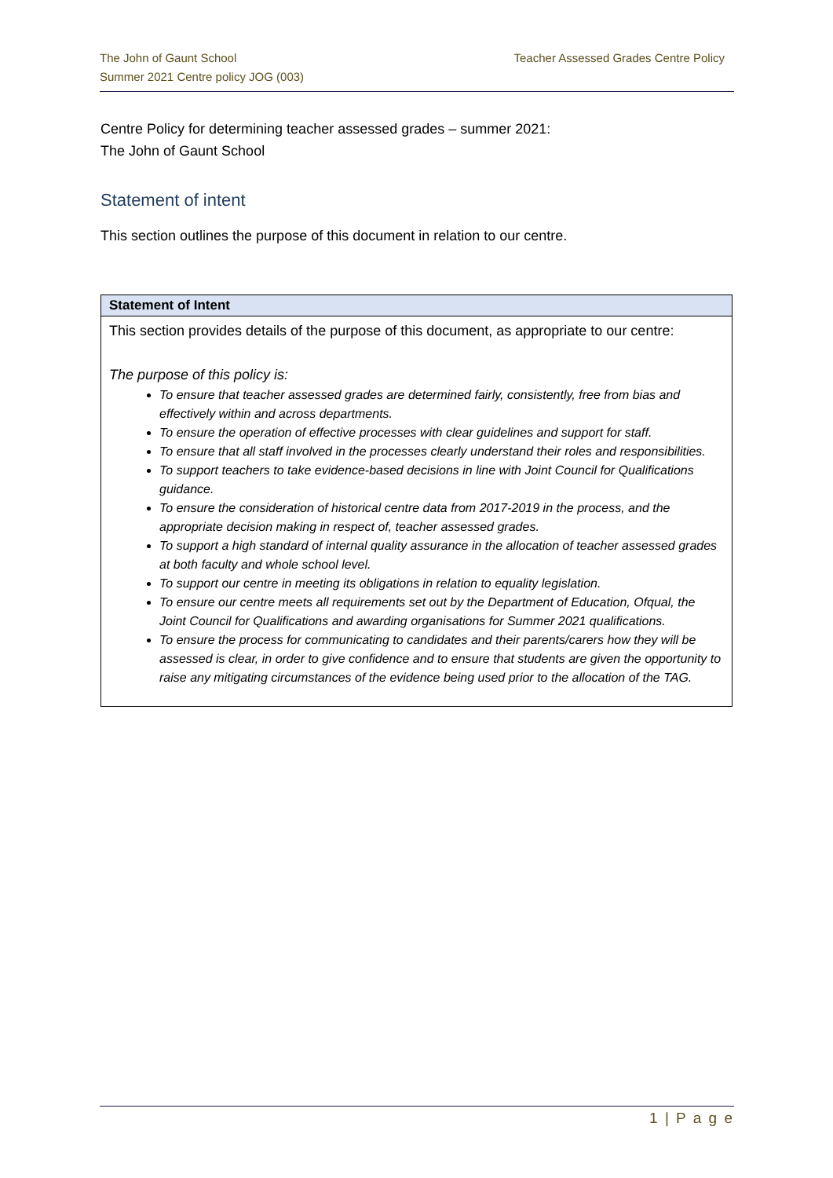The John of Gaunt School
Summer 2021 Centre policy JOG (003)
Teacher Assessed Grades Centre Policy
Centre Policy for determining teacher assessed grades – summer 2021:
The John of Gaunt School
Statement of intent
This section outlines the purpose of this document in relation to our centre.
| Statement of Intent |
| --- |
| This section provides details of the purpose of this document, as appropriate to our centre: The purpose of this policy is: To ensure that teacher assessed grades are determined fairly, consistently, free from bias and effectively within and across departments. To ensure the operation of effective processes with clear guidelines and support for staff. To ensure that all staff involved in the processes clearly understand their roles and responsibilities. To support teachers to take evidence-based decisions in line with Joint Council for Qualifications guidance. To ensure the consideration of historical centre data from 2017-2019 in the process, and the appropriate decision making in respect of, teacher assessed grades. To support a high standard of internal quality assurance in the allocation of teacher assessed grades at both faculty and whole school level. To support our centre in meeting its obligations in relation to equality legislation. To ensure our centre meets all requirements set out by the Department of Education, Ofqual, the Joint Council for Qualifications and awarding organisations for Summer 2021 qualifications. To ensure the process for communicating to candidates and their parents/carers how they will be assessed is clear, in order to give confidence and to ensure that students are given the opportunity to raise any mitigating circumstances of the evidence being used prior to the allocation of the TAG. |
1 | P a g e